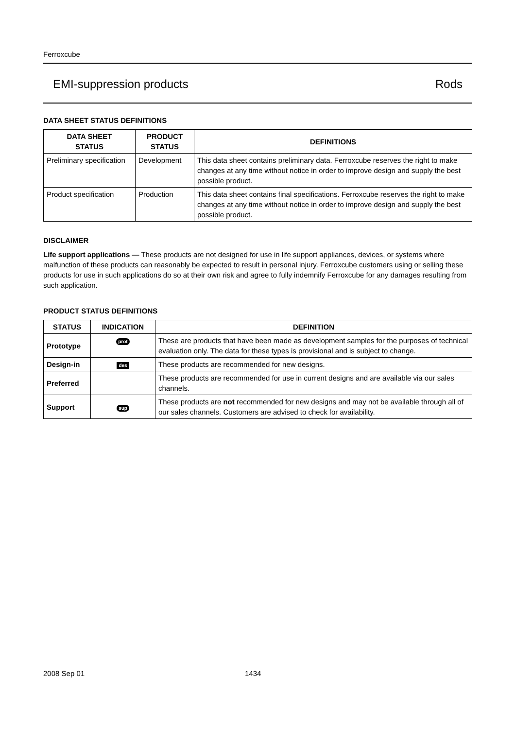Ferroxcube
EMI-suppression products Rods
DATA SHEET STATUS DEFINITIONS
| DATA SHEET STATUS | PRODUCT STATUS | DEFINITIONS |
| --- | --- | --- |
| Preliminary specification | Development | This data sheet contains preliminary data. Ferroxcube reserves the right to make changes at any time without notice in order to improve design and supply the best possible product. |
| Product specification | Production | This data sheet contains final specifications. Ferroxcube reserves the right to make changes at any time without notice in order to improve design and supply the best possible product. |
DISCLAIMER
Life support applications — These products are not designed for use in life support appliances, devices, or systems where malfunction of these products can reasonably be expected to result in personal injury. Ferroxcube customers using or selling these products for use in such applications do so at their own risk and agree to fully indemnify Ferroxcube for any damages resulting from such application.
PRODUCT STATUS DEFINITIONS
| STATUS | INDICATION | DEFINITION |
| --- | --- | --- |
| Prototype | prot | These are products that have been made as development samples for the purposes of technical evaluation only. The data for these types is provisional and is subject to change. |
| Design-in | des | These products are recommended for new designs. |
| Preferred | | These products are recommended for use in current designs and are available via our sales channels. |
| Support | sup | These products are not recommended for new designs and may not be available through all of our sales channels. Customers are advised to check for availability. |
2008 Sep 01 1434